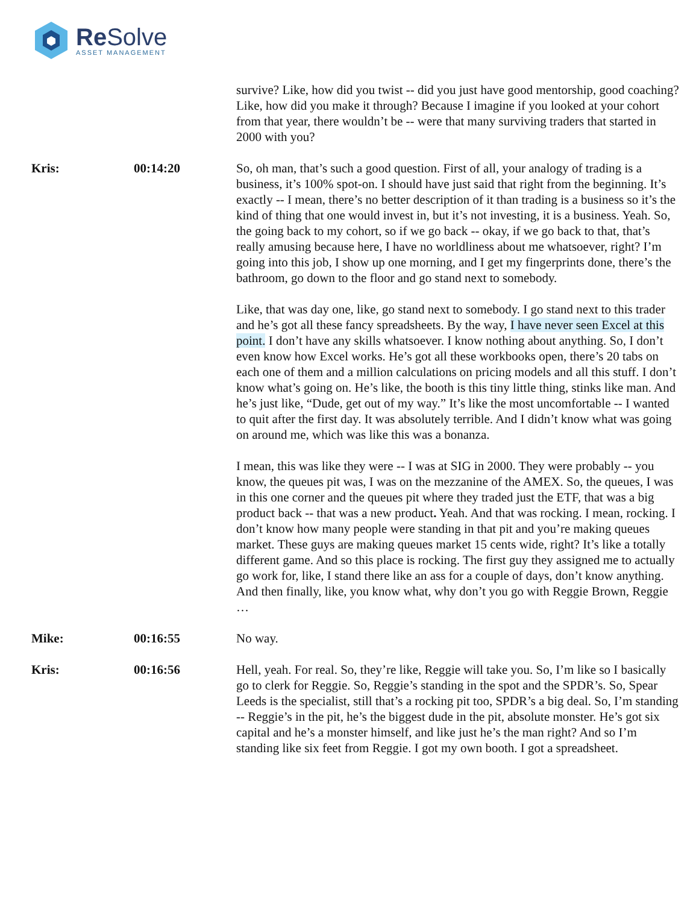Re Solve
ASSET MANAGEMENT
survive? Like, how did you twist -- did you just have good mentorship, good coaching? Like, how did you make it through? Because I imagine if you looked at your cohort from that year, there wouldn’t be -- were that many surviving traders that started in 2000 with you?
Kris: 00:14:20 So, oh man, that’s such a good question. First of all, your analogy of trading is a business, it’s 100% spot-on. I should have just said that right from the beginning. It’s exactly -- I mean, there’s no better description of it than trading is a business so it’s the kind of thing that one would invest in, but it’s not investing, it is a business. Yeah. So, the going back to my cohort, so if we go back -- okay, if we go back to that, that’s really amusing because here, I have no worldliness about me whatsoever, right? I’m going into this job, I show up one morning, and I get my fingerprints done, there’s the bathroom, go down to the floor and go stand next to somebody.
Like, that was day one, like, go stand next to somebody. I go stand next to this trader and he’s got all these fancy spreadsheets. By the way, I have never seen Excel at this point. I don’t have any skills whatsoever. I know nothing about anything. So, I don’t even know how Excel works. He’s got all these workbooks open, there’s 20 tabs on each one of them and a million calculations on pricing models and all this stuff. I don’t know what’s going on. He’s like, the booth is this tiny little thing, stinks like man. And he’s just like, “Dude, get out of my way.” It’s like the most uncomfortable -- I wanted to quit after the first day. It was absolutely terrible. And I didn’t know what was going on around me, which was like this was a bonanza.
I mean, this was like they were -- I was at SIG in 2000. They were probably -- you know, the queues pit was, I was on the mezzanine of the AMEX. So, the queues, I was in this one corner and the queues pit where they traded just the ETF, that was a big product back -- that was a new product. Yeah. And that was rocking. I mean, rocking. I don’t know how many people were standing in that pit and you’re making queues market. These guys are making queues market 15 cents wide, right? It’s like a totally different game. And so this place is rocking. The first guy they assigned me to actually go work for, like, I stand there like an ass for a couple of days, don’t know anything. And then finally, like, you know what, why don’t you go with Reggie Brown, Reggie …
Mike: 00:16:55 No way.
Kris: 00:16:56 Hell, yeah. For real. So, they’re like, Reggie will take you. So, I’m like so I basically go to clerk for Reggie. So, Reggie’s standing in the spot and the SPDR’s. So, Spear Leeds is the specialist, still that’s a rocking pit too, SPDR’s a big deal. So, I’m standing -- Reggie’s in the pit, he’s the biggest dude in the pit, absolute monster. He’s got six capital and he’s a monster himself, and like just he’s the man right? And so I’m standing like six feet from Reggie. I got my own booth. I got a spreadsheet.